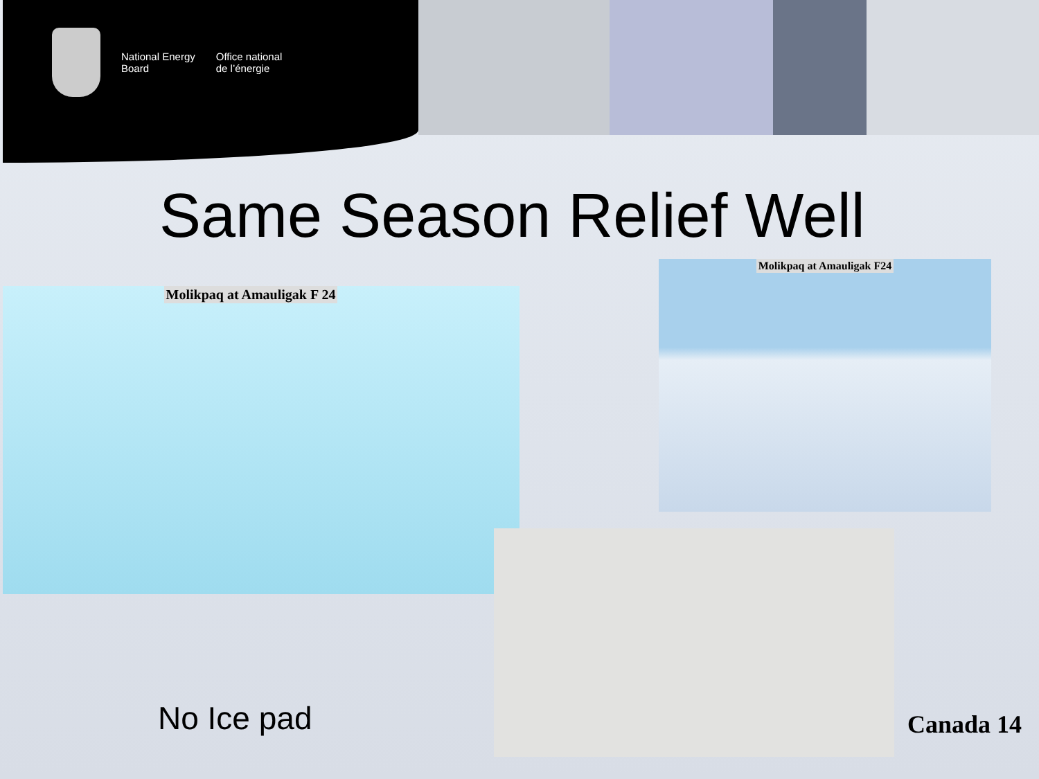National Energy
Board
Office national
de l’énergie
Same Season Relief Well
Molikpaq at Amauligak F 24
Molikpaq at Amauligak F24
No Ice pad Canada 14